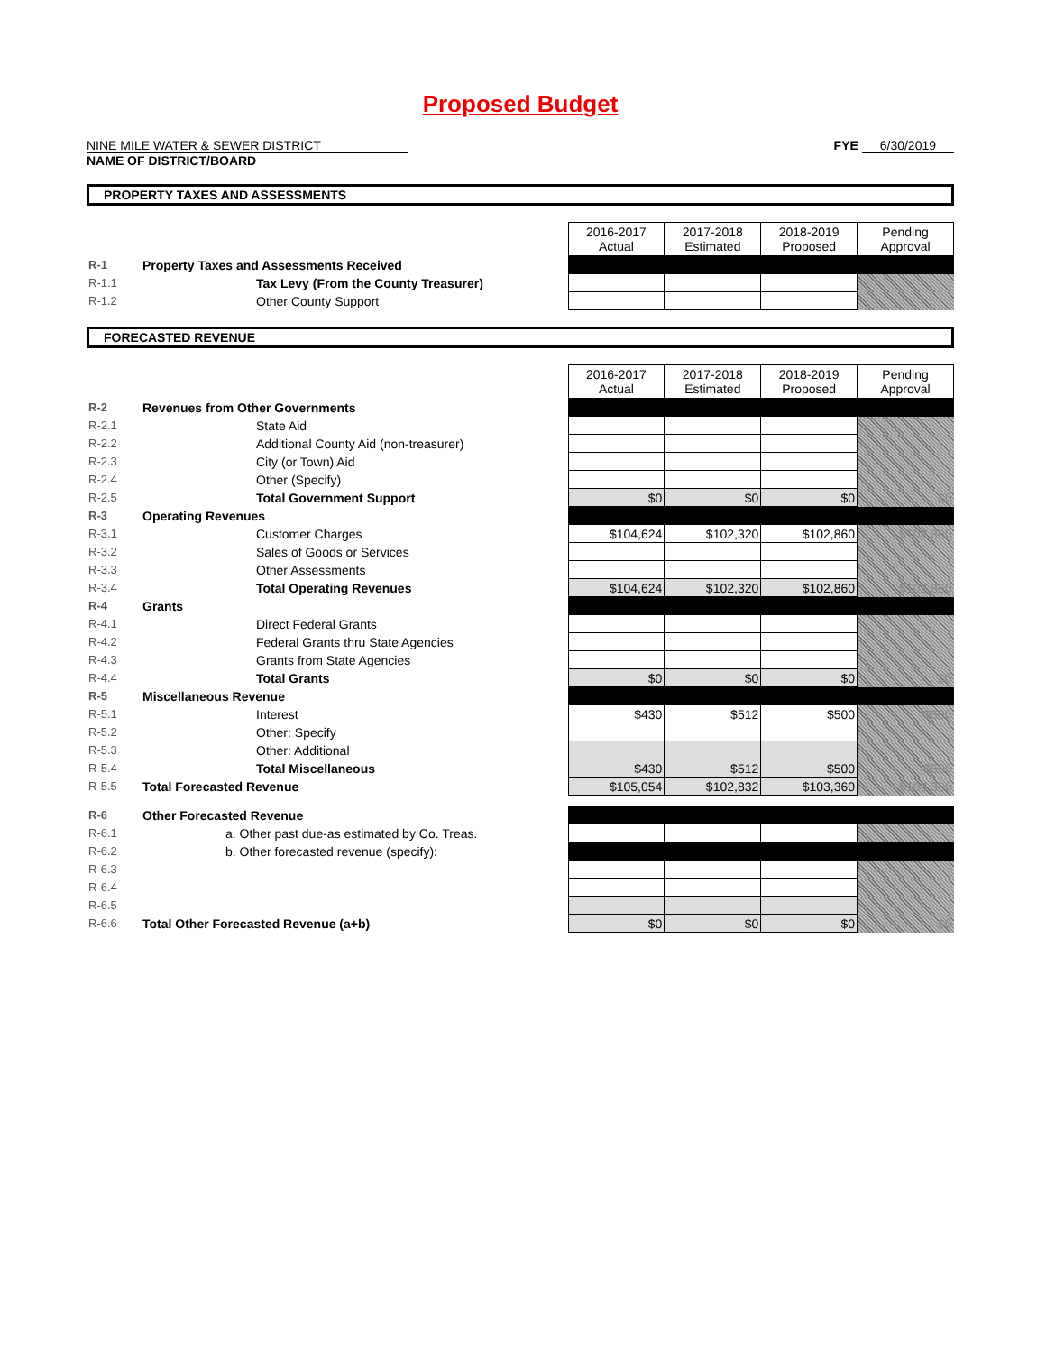Proposed Budget
NINE MILE WATER & SEWER DISTRICT
NAME OF DISTRICT/BOARD
FYE 6/30/2019
PROPERTY TAXES AND ASSESSMENTS
| | | 2016-2017 Actual | 2017-2018 Estimated | 2018-2019 Proposed | Pending Approval |
| R-1 | Property Taxes and Assessments Received | | | | |
| R-1.1 | Tax Levy (From the County Treasurer) | | | | |
| R-1.2 | Other County Support | | | | |
FORECASTED REVENUE
| | | 2016-2017 Actual | 2017-2018 Estimated | 2018-2019 Proposed | Pending Approval |
| R-2 | Revenues from Other Governments | | | | |
| R-2.1 | State Aid | | | | |
| R-2.2 | Additional County Aid (non-treasurer) | | | | |
| R-2.3 | City (or Town) Aid | | | | |
| R-2.4 | Other (Specify) | | | | |
| R-2.5 | Total Government Support | $0 | $0 | $0 | $0 |
| R-3 | Operating Revenues | | | | |
| R-3.1 | Customer Charges | $104,624 | $102,320 | $102,860 | $102,860 |
| R-3.2 | Sales of Goods or Services | | | | |
| R-3.3 | Other Assessments | | | | |
| R-3.4 | Total Operating Revenues | $104,624 | $102,320 | $102,860 | $102,860 |
| R-4 | Grants | | | | |
| R-4.1 | Direct Federal Grants | | | | |
| R-4.2 | Federal Grants thru State Agencies | | | | |
| R-4.3 | Grants from State Agencies | | | | |
| R-4.4 | Total Grants | $0 | $0 | $0 | $0 |
| R-5 | Miscellaneous Revenue | | | | |
| R-5.1 | Interest | $430 | $512 | $500 | $500 |
| R-5.2 | Other: Specify | | | | |
| R-5.3 | Other: Additional | | | | |
| R-5.4 | Total Miscellaneous | $430 | $512 | $500 | $500 |
| R-5.5 | Total Forecasted Revenue | $105,054 | $102,832 | $103,360 | $103,360 |
| R-6 | Other Forecasted Revenue | | | | |
| R-6.1 | a. Other past due-as estimated by Co. Treas. | | | | |
| R-6.2 | b. Other forecasted revenue (specify): | | | | |
| R-6.3 | | | | | |
| R-6.4 | | | | | |
| R-6.5 | | | | | |
| R-6.6 | Total Other Forecasted Revenue (a+b) | $0 | $0 | $0 | $0 |